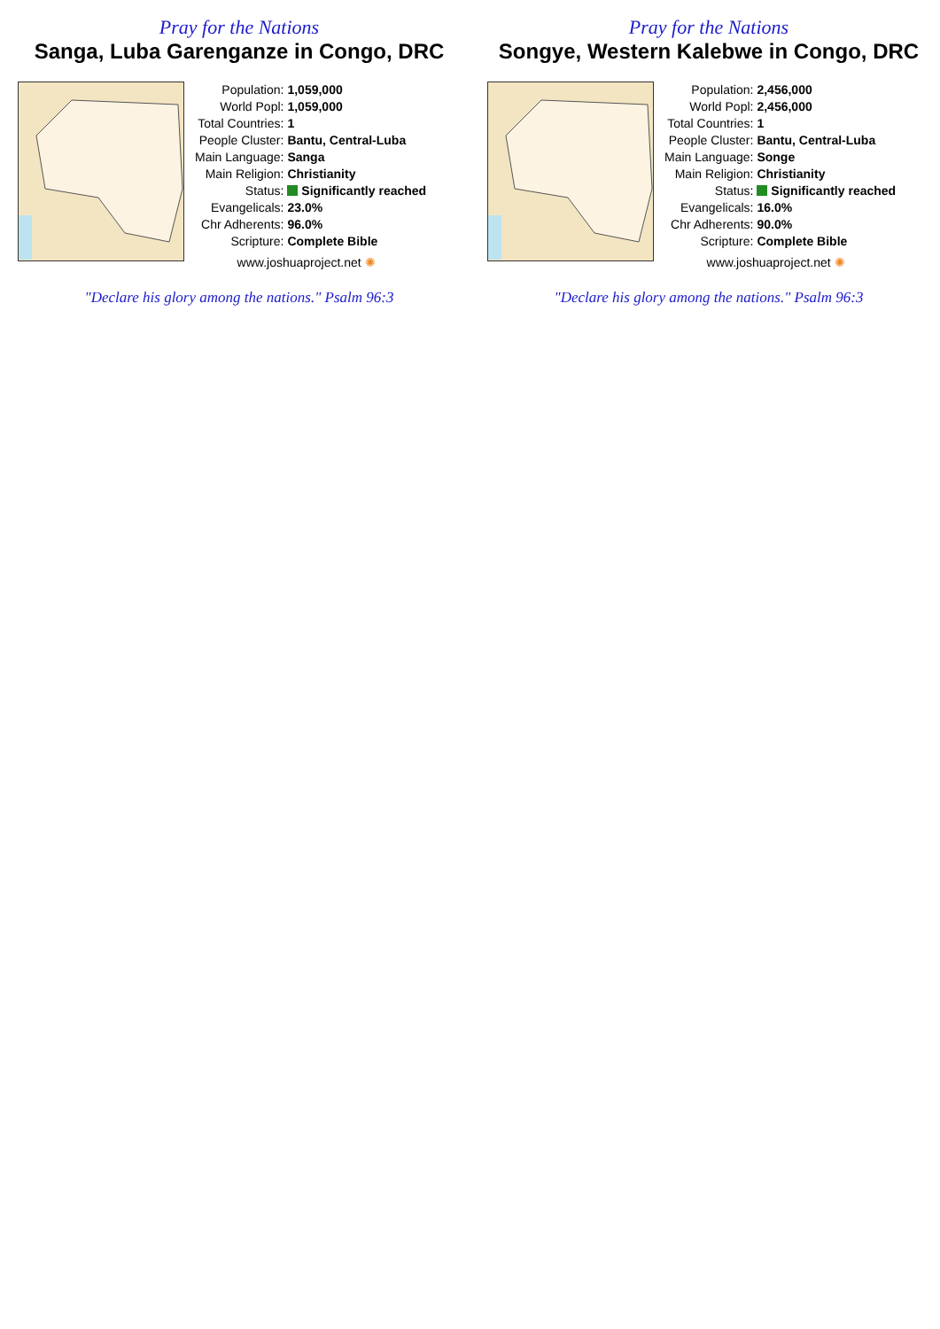Pray for the Nations
Sanga, Luba Garenganze in Congo, DRC
| Population: | 1,059,000 |
| World Popl: | 1,059,000 |
| Total Countries: | 1 |
| People Cluster: | Bantu, Central-Luba |
| Main Language: | Sanga |
| Main Religion: | Christianity |
| Status: | Significantly reached |
| Evangelicals: | 23.0% |
| Chr Adherents: | 96.0% |
| Scripture: | Complete Bible |
www.joshuaproject.net ✺
"Declare his glory among the nations." Psalm 96:3
Pray for the Nations
Songye, Western Kalebwe in Congo, DRC
| Population: | 2,456,000 |
| World Popl: | 2,456,000 |
| Total Countries: | 1 |
| People Cluster: | Bantu, Central-Luba |
| Main Language: | Songe |
| Main Religion: | Christianity |
| Status: | Significantly reached |
| Evangelicals: | 16.0% |
| Chr Adherents: | 90.0% |
| Scripture: | Complete Bible |
www.joshuaproject.net ✺
"Declare his glory among the nations." Psalm 96:3